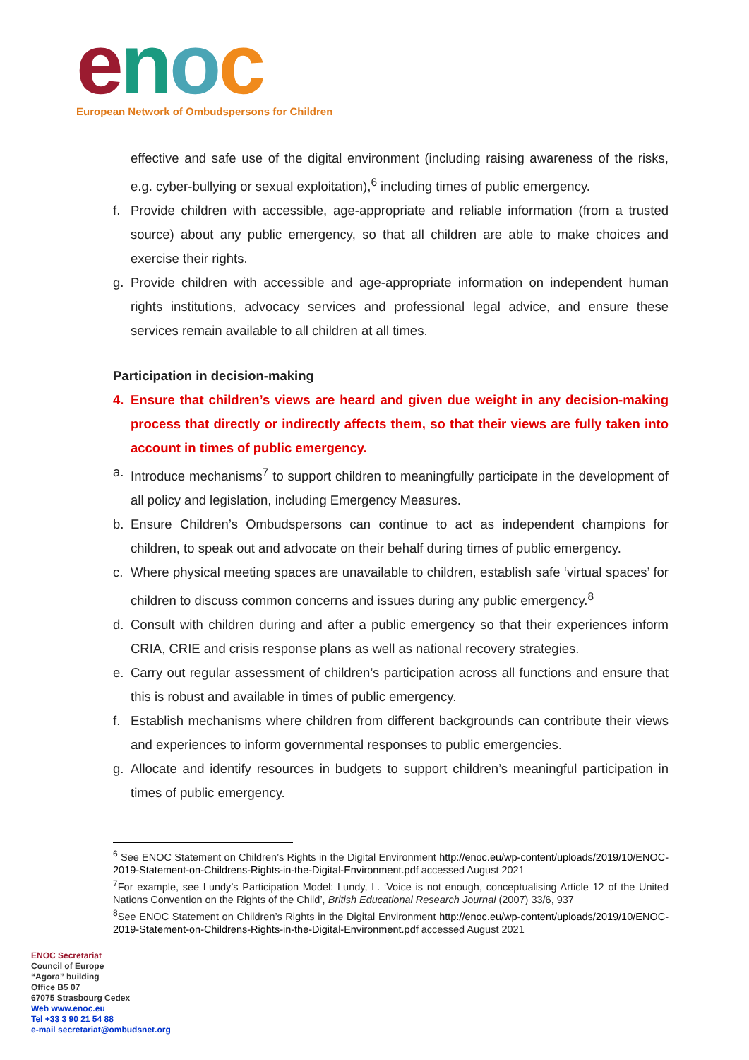enoc
European Network of Ombudspersons for Children
effective and safe use of the digital environment (including raising awareness of the risks, e.g. cyber-bullying or sexual exploitation),<sup>6</sup> including times of public emergency.
f. Provide children with accessible, age-appropriate and reliable information (from a trusted source) about any public emergency, so that all children are able to make choices and exercise their rights.
g. Provide children with accessible and age-appropriate information on independent human rights institutions, advocacy services and professional legal advice, and ensure these services remain available to all children at all times.
Participation in decision-making
4. Ensure that children’s views are heard and given due weight in any decision-making process that directly or indirectly affects them, so that their views are fully taken into account in times of public emergency.
a. Introduce mechanisms<sup>7</sup> to support children to meaningfully participate in the development of all policy and legislation, including Emergency Measures.
b. Ensure Children’s Ombudspersons can continue to act as independent champions for children, to speak out and advocate on their behalf during times of public emergency.
c. Where physical meeting spaces are unavailable to children, establish safe ‘virtual spaces’ for children to discuss common concerns and issues during any public emergency.<sup>8</sup>
d. Consult with children during and after a public emergency so that their experiences inform CRIA, CRIE and crisis response plans as well as national recovery strategies.
e. Carry out regular assessment of children’s participation across all functions and ensure that this is robust and available in times of public emergency.
f. Establish mechanisms where children from different backgrounds can contribute their views and experiences to inform governmental responses to public emergencies.
g. Allocate and identify resources in budgets to support children’s meaningful participation in times of public emergency.
<sup>6</sup> See ENOC Statement on Children’s Rights in the Digital Environment http://enoc.eu/wp-content/uploads/2019/10/ENOC-2019-Statement-on-Childrens-Rights-in-the-Digital-Environment.pdf accessed August 2021
<sup>7</sup> For example, see Lundy’s Participation Model: Lundy, L. ‘Voice is not enough, conceptualising Article 12 of the United Nations Convention on the Rights of the Child’, British Educational Research Journal (2007) 33/6, 937
<sup>8</sup> See ENOC Statement on Children’s Rights in the Digital Environment http://enoc.eu/wp-content/uploads/2019/10/ENOC-2019-Statement-on-Childrens-Rights-in-the-Digital-Environment.pdf accessed August 2021
ENOC Secretariat
Council of Europe
“Agora” building
Office B5 07
67075 Strasbourg Cedex
Web www.enoc.eu
Tel +33 3 90 21 54 88
e-mail secretariat@ombudsnet.org